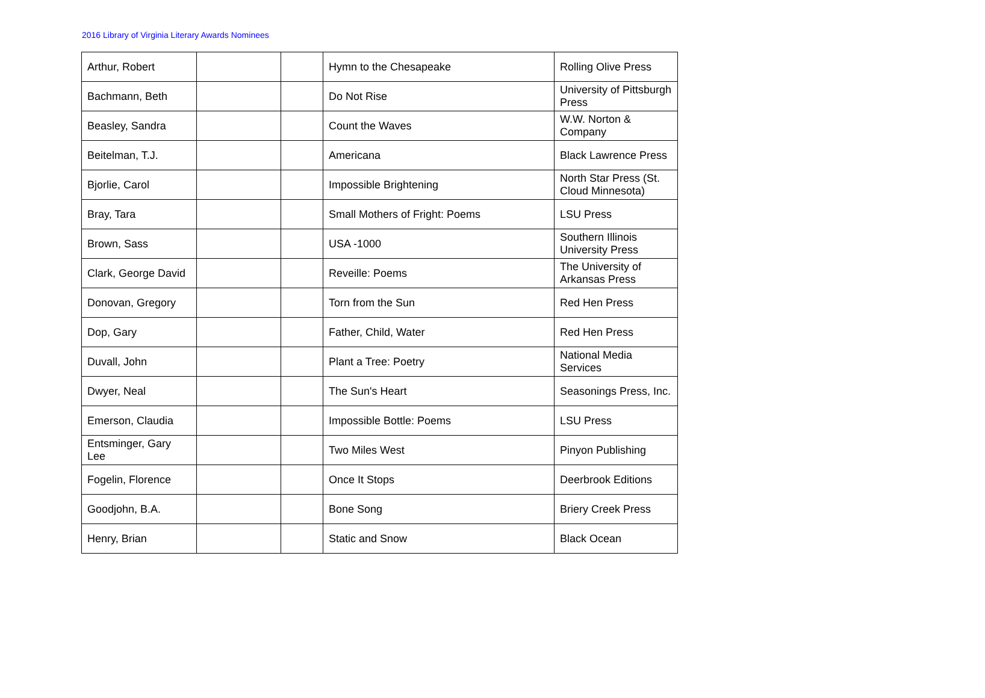2016 Library of Virginia Literary Awards Nominees
| Arthur, Robert | | | Hymn to the Chesapeake | Rolling Olive Press |
| Bachmann, Beth | | | Do Not Rise | University of Pittsburgh Press |
| Beasley, Sandra | | | Count the Waves | W.W. Norton & Company |
| Beitelman, T.J. | | | Americana | Black Lawrence Press |
| Bjorlie, Carol | | | Impossible Brightening | North Star Press (St. Cloud Minnesota) |
| Bray, Tara | | | Small Mothers of Fright: Poems | LSU Press |
| Brown, Sass | | | USA -1000 | Southern Illinois University Press |
| Clark, George David | | | Reveille: Poems | The University of Arkansas Press |
| Donovan, Gregory | | | Torn from the Sun | Red Hen Press |
| Dop, Gary | | | Father, Child, Water | Red Hen Press |
| Duvall, John | | | Plant a Tree: Poetry | National Media Services |
| Dwyer, Neal | | | The Sun's Heart | Seasonings Press, Inc. |
| Emerson, Claudia | | | Impossible Bottle: Poems | LSU Press |
| Entsminger, Gary Lee | | | Two Miles West | Pinyon Publishing |
| Fogelin, Florence | | | Once It Stops | Deerbrook Editions |
| Goodjohn, B.A. | | | Bone Song | Briery Creek Press |
| Henry, Brian | | | Static and Snow | Black Ocean |